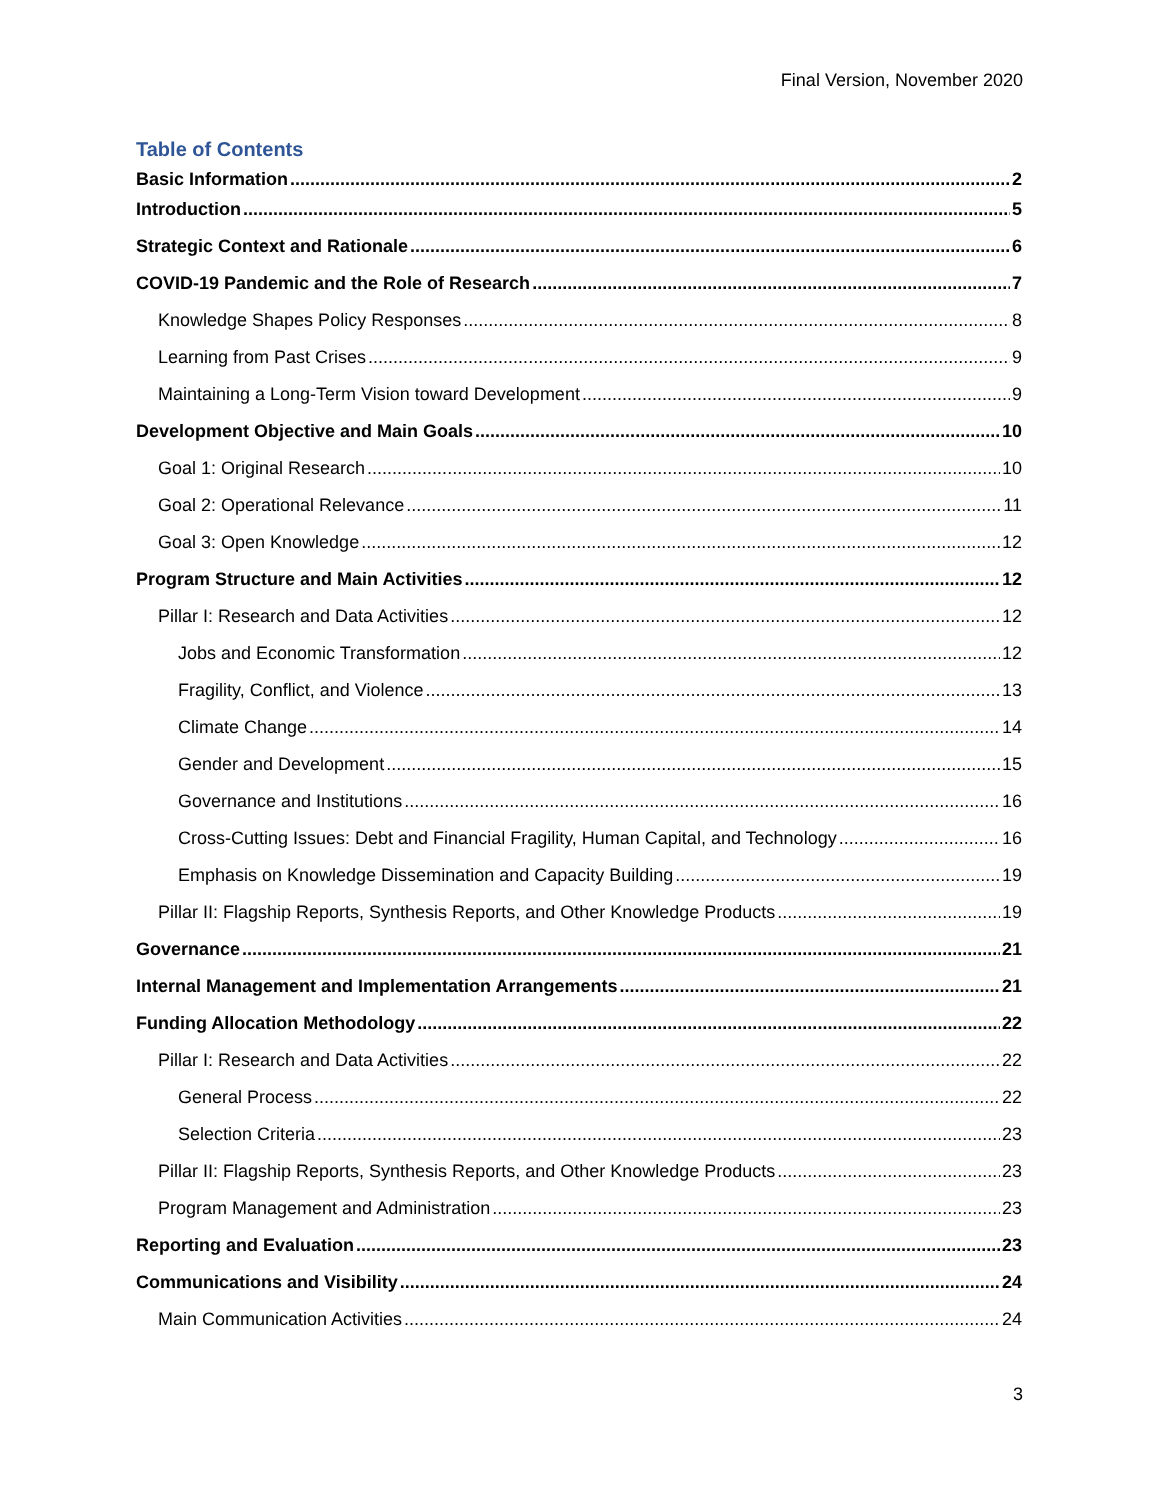Final Version, November 2020
Table of Contents
Basic Information 2
Introduction 5
Strategic Context and Rationale 6
COVID-19 Pandemic and the Role of Research 7
Knowledge Shapes Policy Responses 8
Learning from Past Crises 9
Maintaining a Long-Term Vision toward Development 9
Development Objective and Main Goals 10
Goal 1: Original Research 10
Goal 2: Operational Relevance 11
Goal 3: Open Knowledge 12
Program Structure and Main Activities 12
Pillar I: Research and Data Activities 12
Jobs and Economic Transformation 12
Fragility, Conflict, and Violence 13
Climate Change 14
Gender and Development 15
Governance and Institutions 16
Cross-Cutting Issues: Debt and Financial Fragility, Human Capital, and Technology 16
Emphasis on Knowledge Dissemination and Capacity Building 19
Pillar II: Flagship Reports, Synthesis Reports, and Other Knowledge Products 19
Governance 21
Internal Management and Implementation Arrangements 21
Funding Allocation Methodology 22
Pillar I: Research and Data Activities 22
General Process 22
Selection Criteria 23
Pillar II: Flagship Reports, Synthesis Reports, and Other Knowledge Products 23
Program Management and Administration 23
Reporting and Evaluation 23
Communications and Visibility 24
Main Communication Activities 24
3